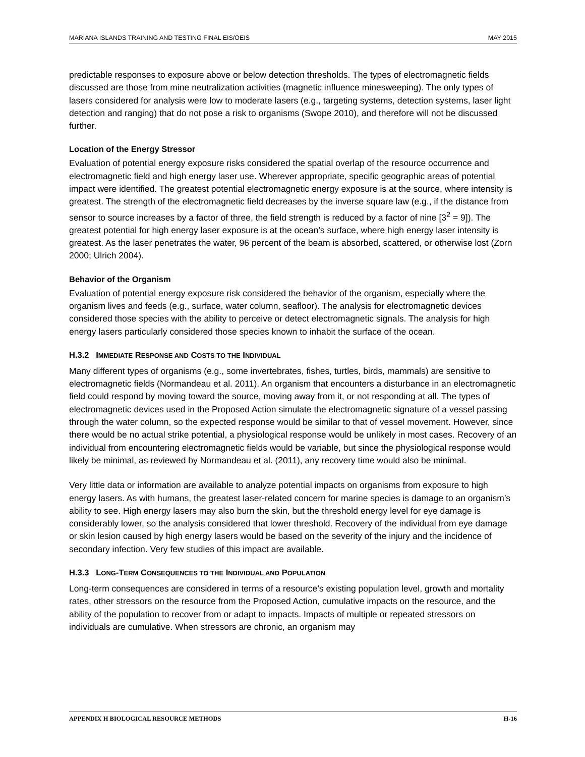MARIANA ISLANDS TRAINING AND TESTING FINAL EIS/OEIS MAY 2015
predictable responses to exposure above or below detection thresholds. The types of electromagnetic fields discussed are those from mine neutralization activities (magnetic influence minesweeping). The only types of lasers considered for analysis were low to moderate lasers (e.g., targeting systems, detection systems, laser light detection and ranging) that do not pose a risk to organisms (Swope 2010), and therefore will not be discussed further.
Location of the Energy Stressor
Evaluation of potential energy exposure risks considered the spatial overlap of the resource occurrence and electromagnetic field and high energy laser use. Wherever appropriate, specific geographic areas of potential impact were identified. The greatest potential electromagnetic energy exposure is at the source, where intensity is greatest. The strength of the electromagnetic field decreases by the inverse square law (e.g., if the distance from sensor to source increases by a factor of three, the field strength is reduced by a factor of nine [3<sup>2</sup> = 9]). The greatest potential for high energy laser exposure is at the ocean’s surface, where high energy laser intensity is greatest. As the laser penetrates the water, 96 percent of the beam is absorbed, scattered, or otherwise lost (Zorn 2000; Ulrich 2004).
Behavior of the Organism
Evaluation of potential energy exposure risk considered the behavior of the organism, especially where the organism lives and feeds (e.g., surface, water column, seafloor). The analysis for electromagnetic devices considered those species with the ability to perceive or detect electromagnetic signals. The analysis for high energy lasers particularly considered those species known to inhabit the surface of the ocean.
H.3.2 IMMEDIATE RESPONSE AND COSTS TO THE INDIVIDUAL
Many different types of organisms (e.g., some invertebrates, fishes, turtles, birds, mammals) are sensitive to electromagnetic fields (Normandeau et al. 2011). An organism that encounters a disturbance in an electromagnetic field could respond by moving toward the source, moving away from it, or not responding at all. The types of electromagnetic devices used in the Proposed Action simulate the electromagnetic signature of a vessel passing through the water column, so the expected response would be similar to that of vessel movement. However, since there would be no actual strike potential, a physiological response would be unlikely in most cases. Recovery of an individual from encountering electromagnetic fields would be variable, but since the physiological response would likely be minimal, as reviewed by Normandeau et al. (2011), any recovery time would also be minimal.
Very little data or information are available to analyze potential impacts on organisms from exposure to high energy lasers. As with humans, the greatest laser-related concern for marine species is damage to an organism’s ability to see. High energy lasers may also burn the skin, but the threshold energy level for eye damage is considerably lower, so the analysis considered that lower threshold. Recovery of the individual from eye damage or skin lesion caused by high energy lasers would be based on the severity of the injury and the incidence of secondary infection. Very few studies of this impact are available.
H.3.3 LONG-TERM CONSEQUENCES TO THE INDIVIDUAL AND POPULATION
Long-term consequences are considered in terms of a resource’s existing population level, growth and mortality rates, other stressors on the resource from the Proposed Action, cumulative impacts on the resource, and the ability of the population to recover from or adapt to impacts. Impacts of multiple or repeated stressors on individuals are cumulative. When stressors are chronic, an organism may
APPENDIX H BIOLOGICAL RESOURCE METHODS H-16